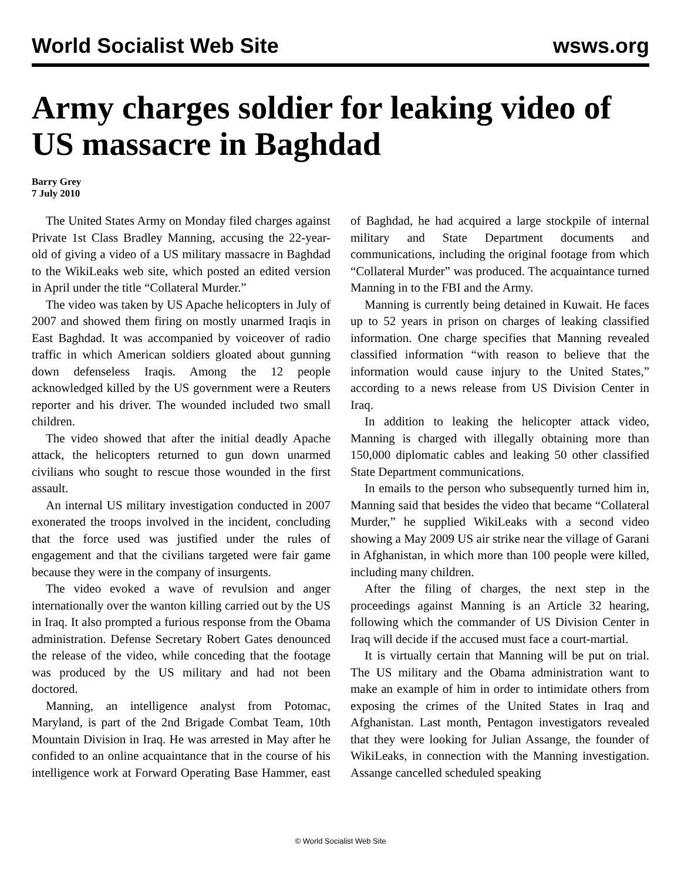World Socialist Web Site wsws.org
Army charges soldier for leaking video of US massacre in Baghdad
Barry Grey
7 July 2010
The United States Army on Monday filed charges against Private 1st Class Bradley Manning, accusing the 22-year-old of giving a video of a US military massacre in Baghdad to the WikiLeaks web site, which posted an edited version in April under the title “Collateral Murder.”
The video was taken by US Apache helicopters in July of 2007 and showed them firing on mostly unarmed Iraqis in East Baghdad. It was accompanied by voiceover of radio traffic in which American soldiers gloated about gunning down defenseless Iraqis. Among the 12 people acknowledged killed by the US government were a Reuters reporter and his driver. The wounded included two small children.
The video showed that after the initial deadly Apache attack, the helicopters returned to gun down unarmed civilians who sought to rescue those wounded in the first assault.
An internal US military investigation conducted in 2007 exonerated the troops involved in the incident, concluding that the force used was justified under the rules of engagement and that the civilians targeted were fair game because they were in the company of insurgents.
The video evoked a wave of revulsion and anger internationally over the wanton killing carried out by the US in Iraq. It also prompted a furious response from the Obama administration. Defense Secretary Robert Gates denounced the release of the video, while conceding that the footage was produced by the US military and had not been doctored.
Manning, an intelligence analyst from Potomac, Maryland, is part of the 2nd Brigade Combat Team, 10th Mountain Division in Iraq. He was arrested in May after he confided to an online acquaintance that in the course of his intelligence work at Forward Operating Base Hammer, east of Baghdad, he had acquired a large stockpile of internal military and State Department documents and communications, including the original footage from which “Collateral Murder” was produced. The acquaintance turned Manning in to the FBI and the Army.
Manning is currently being detained in Kuwait. He faces up to 52 years in prison on charges of leaking classified information. One charge specifies that Manning revealed classified information “with reason to believe that the information would cause injury to the United States,” according to a news release from US Division Center in Iraq.
In addition to leaking the helicopter attack video, Manning is charged with illegally obtaining more than 150,000 diplomatic cables and leaking 50 other classified State Department communications.
In emails to the person who subsequently turned him in, Manning said that besides the video that became “Collateral Murder,” he supplied WikiLeaks with a second video showing a May 2009 US air strike near the village of Garani in Afghanistan, in which more than 100 people were killed, including many children.
After the filing of charges, the next step in the proceedings against Manning is an Article 32 hearing, following which the commander of US Division Center in Iraq will decide if the accused must face a court-martial.
It is virtually certain that Manning will be put on trial. The US military and the Obama administration want to make an example of him in order to intimidate others from exposing the crimes of the United States in Iraq and Afghanistan. Last month, Pentagon investigators revealed that they were looking for Julian Assange, the founder of WikiLeaks, in connection with the Manning investigation. Assange cancelled scheduled speaking
© World Socialist Web Site